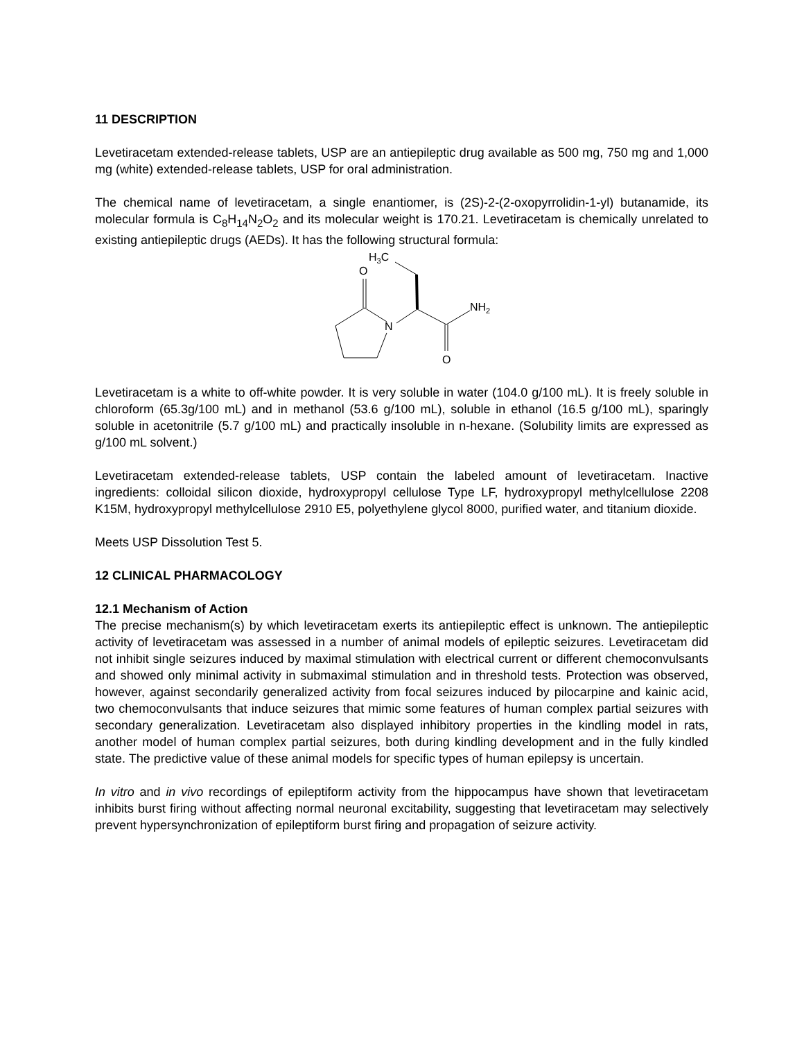11 DESCRIPTION
Levetiracetam extended-release tablets, USP are an antiepileptic drug available as 500 mg, 750 mg and 1,000 mg (white) extended-release tablets, USP for oral administration.
The chemical name of levetiracetam, a single enantiomer, is (2S)-2-(2-oxopyrrolidin-1-yl) butanamide, its molecular formula is C<sub>8</sub>H<sub>14</sub>N<sub>2</sub>O<sub>2</sub> and its molecular weight is 170.21. Levetiracetam is chemically unrelated to existing antiepileptic drugs (AEDs). It has the following structural formula:
H3C
O
N
NH2
O
Levetiracetam is a white to off-white powder. It is very soluble in water (104.0 g/100 mL). It is freely soluble in chloroform (65.3g/100 mL) and in methanol (53.6 g/100 mL), soluble in ethanol (16.5 g/100 mL), sparingly soluble in acetonitrile (5.7 g/100 mL) and practically insoluble in n-hexane. (Solubility limits are expressed as g/100 mL solvent.)
Levetiracetam extended-release tablets, USP contain the labeled amount of levetiracetam. Inactive ingredients: colloidal silicon dioxide, hydroxypropyl cellulose Type LF, hydroxypropyl methylcellulose 2208 K15M, hydroxypropyl methylcellulose 2910 E5, polyethylene glycol 8000, purified water, and titanium dioxide.
Meets USP Dissolution Test 5.
12 CLINICAL PHARMACOLOGY
12.1 Mechanism of Action
The precise mechanism(s) by which levetiracetam exerts its antiepileptic effect is unknown. The antiepileptic activity of levetiracetam was assessed in a number of animal models of epileptic seizures. Levetiracetam did not inhibit single seizures induced by maximal stimulation with electrical current or different chemoconvulsants and showed only minimal activity in submaximal stimulation and in threshold tests. Protection was observed, however, against secondarily generalized activity from focal seizures induced by pilocarpine and kainic acid, two chemoconvulsants that induce seizures that mimic some features of human complex partial seizures with secondary generalization. Levetiracetam also displayed inhibitory properties in the kindling model in rats, another model of human complex partial seizures, both during kindling development and in the fully kindled state. The predictive value of these animal models for specific types of human epilepsy is uncertain.
In vitro and in vivo recordings of epileptiform activity from the hippocampus have shown that levetiracetam inhibits burst firing without affecting normal neuronal excitability, suggesting that levetiracetam may selectively prevent hypersynchronization of epileptiform burst firing and propagation of seizure activity.